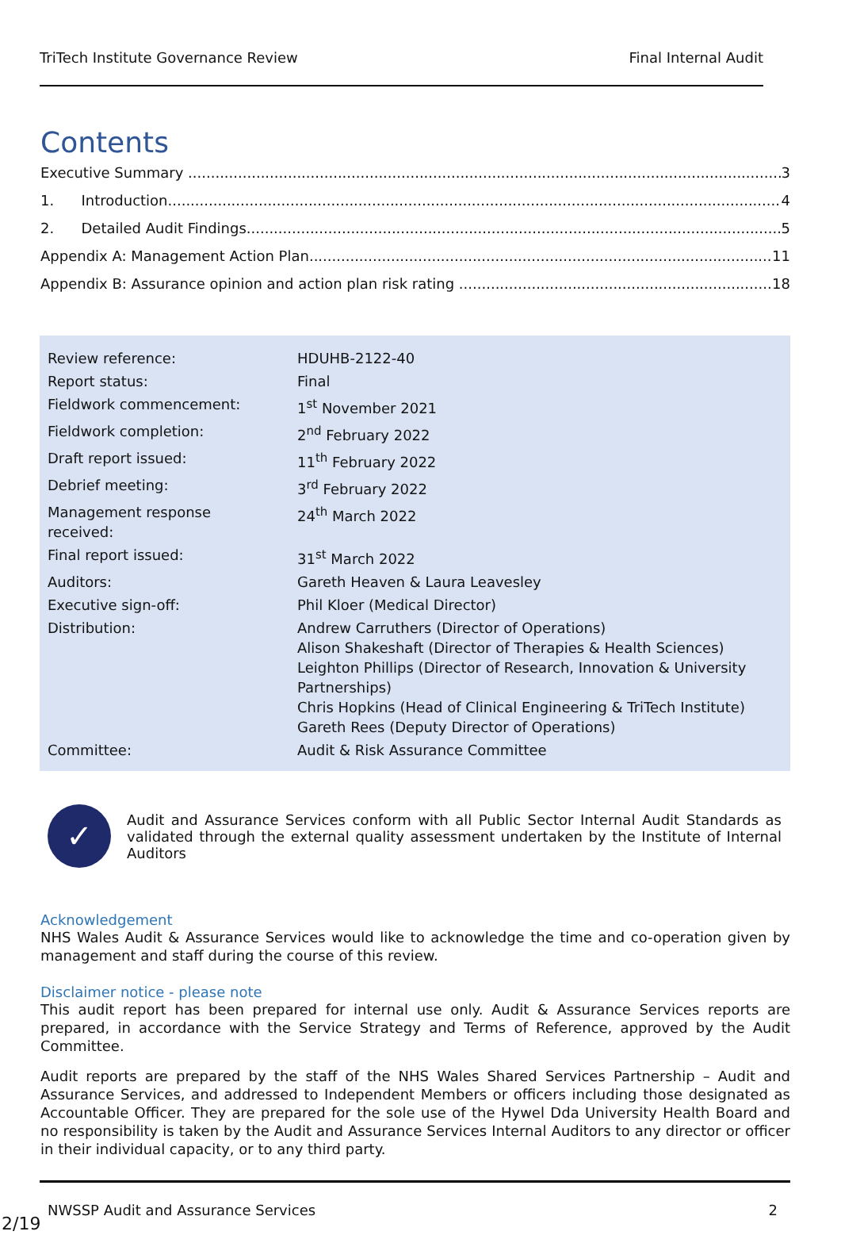TriTech Institute Governance Review Final Internal Audit
Contents
Executive Summary 3
1. Introduction 4
2. Detailed Audit Findings 5
Appendix A: Management Action Plan 11
Appendix B: Assurance opinion and action plan risk rating 18
| Review reference: | HDUHB-2122-40 |
| Report status: | Final |
| Fieldwork commencement: | 1<sup>st</sup> November 2021 |
| Fieldwork completion: | 2<sup>nd</sup> February 2022 |
| Draft report issued: | 11<sup>th</sup> February 2022 |
| Debrief meeting: | 3<sup>rd</sup> February 2022 |
| Management response received: | 24<sup>th</sup> March 2022 |
| Final report issued: | 31<sup>st</sup> March 2022 |
| Auditors: | Gareth Heaven & Laura Leavesley |
| Executive sign-off: | Phil Kloer (Medical Director) |
| Distribution: | Andrew Carruthers (Director of Operations) Alison Shakeshaft (Director of Therapies & Health Sciences) Leighton Phillips (Director of Research, Innovation & University Partnerships) Chris Hopkins (Head of Clinical Engineering & TriTech Institute) Gareth Rees (Deputy Director of Operations) |
| Committee: | Audit & Risk Assurance Committee |
✓
Audit and Assurance Services conform with all Public Sector Internal Audit Standards as validated through the external quality assessment undertaken by the Institute of Internal Auditors
Acknowledgement
NHS Wales Audit & Assurance Services would like to acknowledge the time and co-operation given by management and staff during the course of this review.
Disclaimer notice - please note
This audit report has been prepared for internal use only. Audit & Assurance Services reports are prepared, in accordance with the Service Strategy and Terms of Reference, approved by the Audit Committee.
Audit reports are prepared by the staff of the NHS Wales Shared Services Partnership – Audit and Assurance Services, and addressed to Independent Members or officers including those designated as Accountable Officer. They are prepared for the sole use of the Hywel Dda University Health Board and no responsibility is taken by the Audit and Assurance Services Internal Auditors to any director or officer in their individual capacity, or to any third party.
NWSSP Audit and Assurance Services 2
2/19